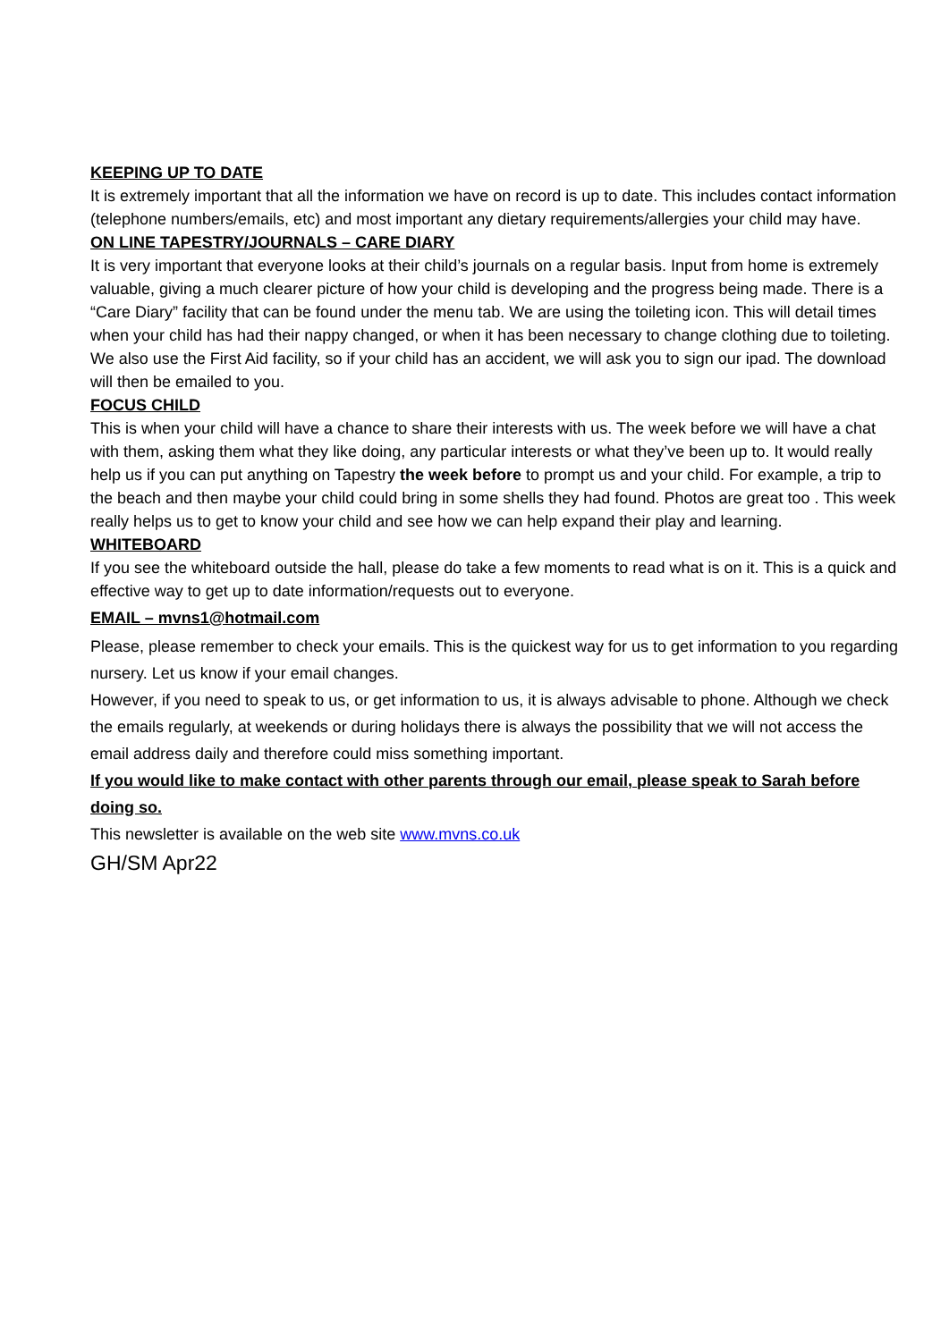KEEPING UP TO DATE
It is extremely important that all the information we have on record is up to date. This includes contact information (telephone numbers/emails, etc) and most important any dietary requirements/allergies your child may have.
ON LINE TAPESTRY/JOURNALS – CARE DIARY
It is very important that everyone looks at their child’s journals on a regular basis. Input from home is extremely valuable, giving a much clearer picture of how your child is developing and the progress being made. There is a “Care Diary” facility that can be found under the menu tab. We are using the toileting icon. This will detail times when your child has had their nappy changed, or when it has been necessary to change clothing due to toileting. We also use the First Aid facility, so if your child has an accident, we will ask you to sign our ipad. The download will then be emailed to you.
FOCUS CHILD
This is when your child will have a chance to share their interests with us. The week before we will have a chat with them, asking them what they like doing, any particular interests or what they’ve been up to. It would really help us if you can put anything on Tapestry the week before to prompt us and your child. For example, a trip to the beach and then maybe your child could bring in some shells they had found. Photos are great too . This week really helps us to get to know your child and see how we can help expand their play and learning.
WHITEBOARD
If you see the whiteboard outside the hall, please do take a few moments to read what is on it. This is a quick and effective way to get up to date information/requests out to everyone.
EMAIL – mvns1@hotmail.com
Please, please remember to check your emails. This is the quickest way for us to get information to you regarding nursery. Let us know if your email changes.
However, if you need to speak to us, or get information to us, it is always advisable to phone. Although we check the emails regularly, at weekends or during holidays there is always the possibility that we will not access the email address daily and therefore could miss something important.
If you would like to make contact with other parents through our email, please speak to Sarah before doing so.
This newsletter is available on the web site www.mvns.co.uk
GH/SM Apr22